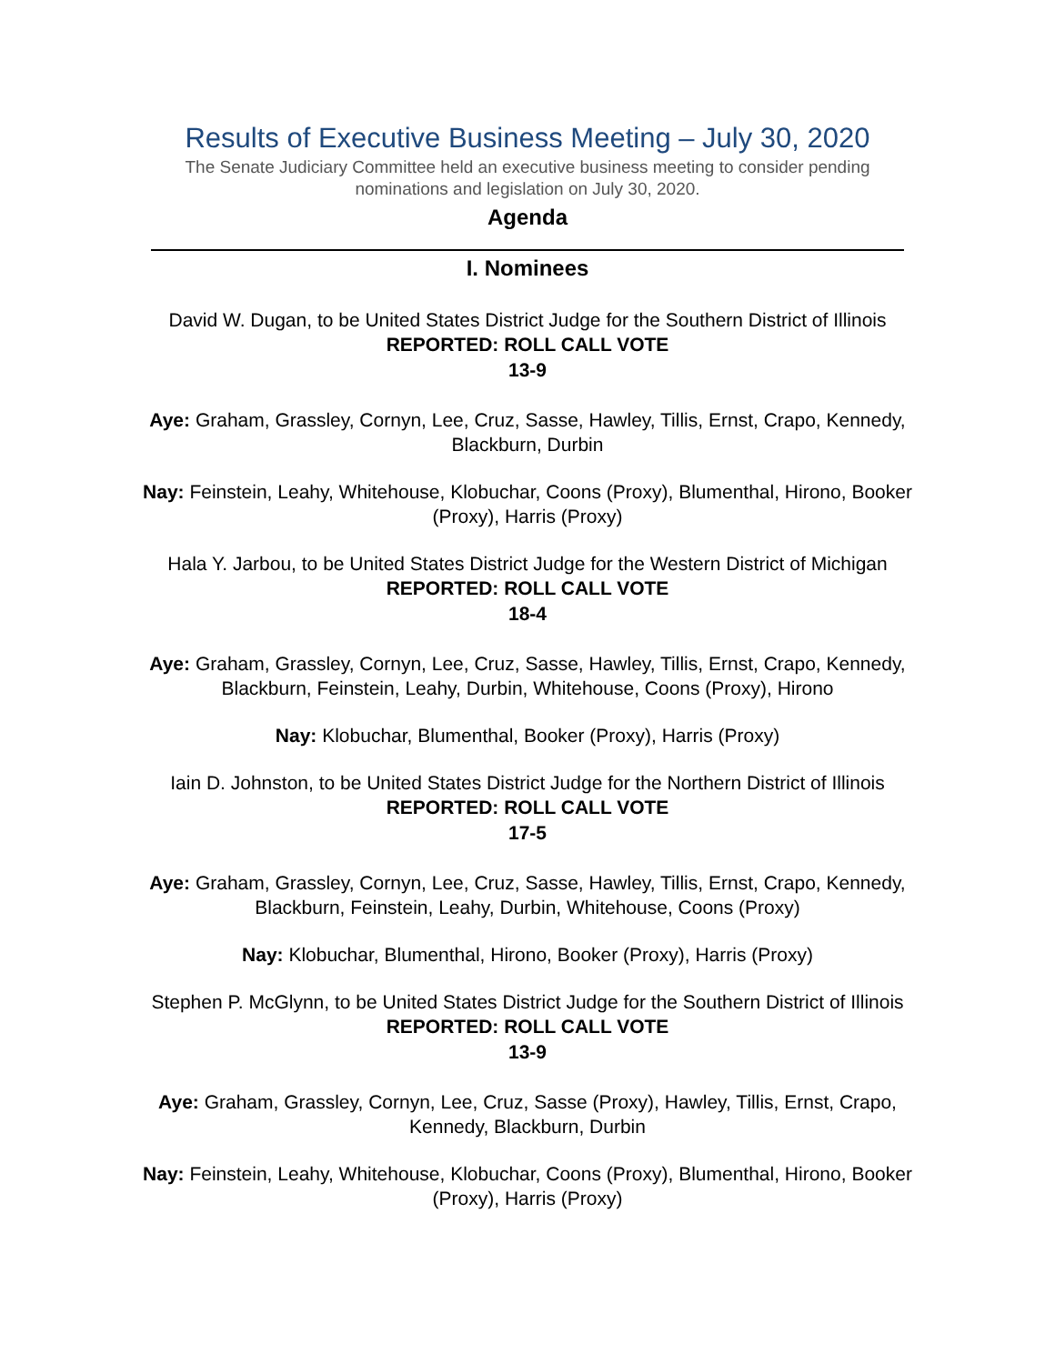Results of Executive Business Meeting – July 30, 2020
The Senate Judiciary Committee held an executive business meeting to consider pending nominations and legislation on July 30, 2020.
Agenda
I. Nominees
David W. Dugan, to be United States District Judge for the Southern District of Illinois
REPORTED: ROLL CALL VOTE
13-9
Aye: Graham, Grassley, Cornyn, Lee, Cruz, Sasse, Hawley, Tillis, Ernst, Crapo, Kennedy, Blackburn, Durbin
Nay: Feinstein, Leahy, Whitehouse, Klobuchar, Coons (Proxy), Blumenthal, Hirono, Booker (Proxy), Harris (Proxy)
Hala Y. Jarbou, to be United States District Judge for the Western District of Michigan
REPORTED: ROLL CALL VOTE
18-4
Aye: Graham, Grassley, Cornyn, Lee, Cruz, Sasse, Hawley, Tillis, Ernst, Crapo, Kennedy, Blackburn, Feinstein, Leahy, Durbin, Whitehouse, Coons (Proxy), Hirono
Nay: Klobuchar, Blumenthal, Booker (Proxy), Harris (Proxy)
Iain D. Johnston, to be United States District Judge for the Northern District of Illinois
REPORTED: ROLL CALL VOTE
17-5
Aye: Graham, Grassley, Cornyn, Lee, Cruz, Sasse, Hawley, Tillis, Ernst, Crapo, Kennedy, Blackburn, Feinstein, Leahy, Durbin, Whitehouse, Coons (Proxy)
Nay: Klobuchar, Blumenthal, Hirono, Booker (Proxy), Harris (Proxy)
Stephen P. McGlynn, to be United States District Judge for the Southern District of Illinois
REPORTED: ROLL CALL VOTE
13-9
Aye: Graham, Grassley, Cornyn, Lee, Cruz, Sasse (Proxy), Hawley, Tillis, Ernst, Crapo, Kennedy, Blackburn, Durbin
Nay: Feinstein, Leahy, Whitehouse, Klobuchar, Coons (Proxy), Blumenthal, Hirono, Booker (Proxy), Harris (Proxy)